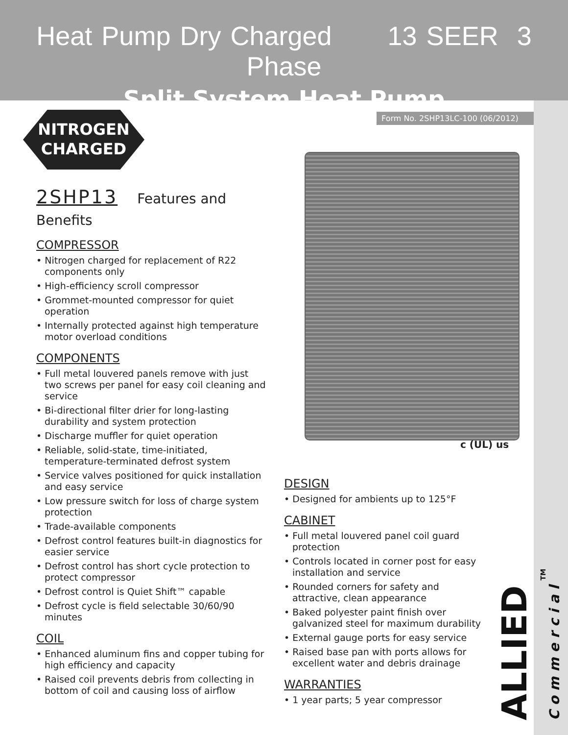Heat Pump Dry Charged 13 SEER 3 Phase
Split System Heat Pump
Form No. 2SHP13LC-100 (06/2012)
NITROGEN
CHARGED
c (UL) us
2SHP13 Features and Benefits
COMPRESSOR
• Nitrogen charged for replacement of R22 components only
• High-efficiency scroll compressor
• Grommet-mounted compressor for quiet operation
• Internally protected against high temperature motor overload conditions
COMPONENTS
• Full metal louvered panels remove with just two screws per panel for easy coil cleaning and service
• Bi-directional filter drier for long-lasting durability and system protection
• Discharge muffler for quiet operation
• Reliable, solid-state, time-initiated, temperature-terminated defrost system
• Service valves positioned for quick installation and easy service
• Low pressure switch for loss of charge system protection
• Trade-available components
• Defrost control features built-in diagnostics for easier service
• Defrost control has short cycle protection to protect compressor
• Defrost control is Quiet Shift™ capable
• Defrost cycle is field selectable 30/60/90 minutes
COIL
• Enhanced aluminum fins and copper tubing for high efficiency and capacity
• Raised coil prevents debris from collecting in bottom of coil and causing loss of airflow
DESIGN
• Designed for ambients up to 125°F
CABINET
• Full metal louvered panel coil guard protection
• Controls located in corner post for easy installation and service
• Rounded corners for safety and attractive, clean appearance
• Baked polyester paint finish over galvanized steel for maximum durability
• External gauge ports for easy service
• Raised base pan with ports allows for excellent water and debris drainage
WARRANTIES
• 1 year parts; 5 year compressor
ALLIED Commercial<sup>TM</sup>